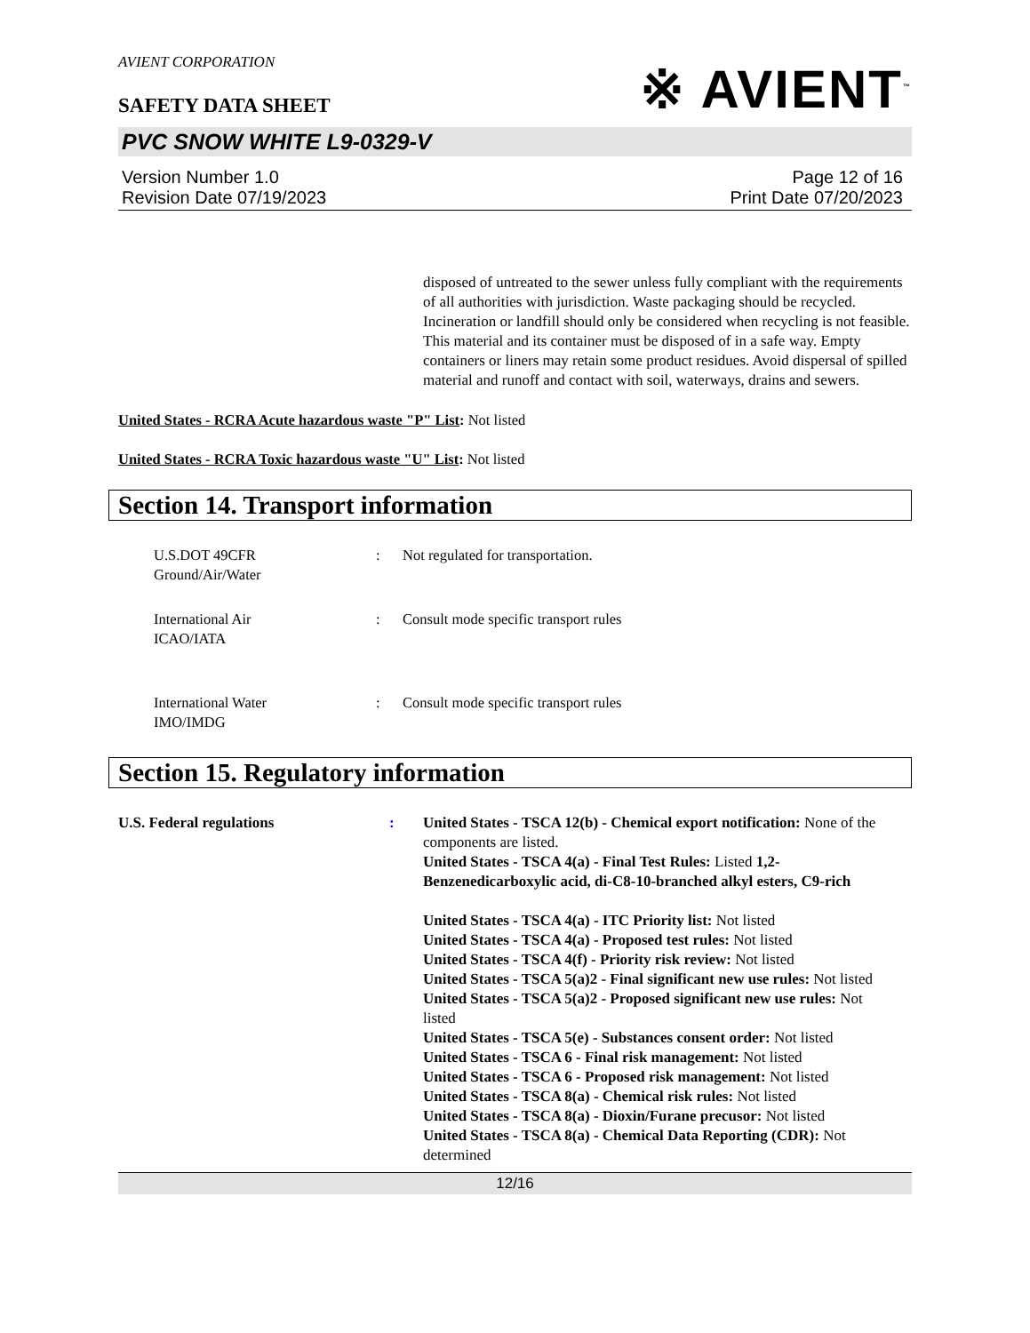AVIENT CORPORATION
SAFETY DATA SHEET
※ AVIENT<sup>™</sup>
PVC SNOW WHITE L9-0329-V
Version Number 1.0
Revision Date 07/19/2023
Page 12 of 16
Print Date 07/20/2023
disposed of untreated to the sewer unless fully compliant with the requirements of all authorities with jurisdiction. Waste packaging should be recycled. Incineration or landfill should only be considered when recycling is not feasible. This material and its container must be disposed of in a safe way. Empty containers or liners may retain some product residues. Avoid dispersal of spilled material and runoff and contact with soil, waterways, drains and sewers.
United States - RCRA Acute hazardous waste "P" List: Not listed
United States - RCRA Toxic hazardous waste "U" List: Not listed
Section 14. Transport information
U.S.DOT 49CFR
Ground/Air/Water
: Not regulated for transportation.
International Air
ICAO/IATA
: Consult mode specific transport rules
International Water
IMO/IMDG
: Consult mode specific transport rules
Section 15. Regulatory information
U.S. Federal regulations : United States - TSCA 12(b) - Chemical export notification: None of the components are listed.
United States - TSCA 4(a) - Final Test Rules: Listed 1,2-Benzenedicarboxylic acid, di-C8-10-branched alkyl esters, C9-rich
United States - TSCA 4(a) - ITC Priority list: Not listed
United States - TSCA 4(a) - Proposed test rules: Not listed
United States - TSCA 4(f) - Priority risk review: Not listed
United States - TSCA 5(a)2 - Final significant new use rules: Not listed
United States - TSCA 5(a)2 - Proposed significant new use rules: Not listed
United States - TSCA 5(e) - Substances consent order: Not listed
United States - TSCA 6 - Final risk management: Not listed
United States - TSCA 6 - Proposed risk management: Not listed
United States - TSCA 8(a) - Chemical risk rules: Not listed
United States - TSCA 8(a) - Dioxin/Furane precusor: Not listed
United States - TSCA 8(a) - Chemical Data Reporting (CDR): Not determined
12/16